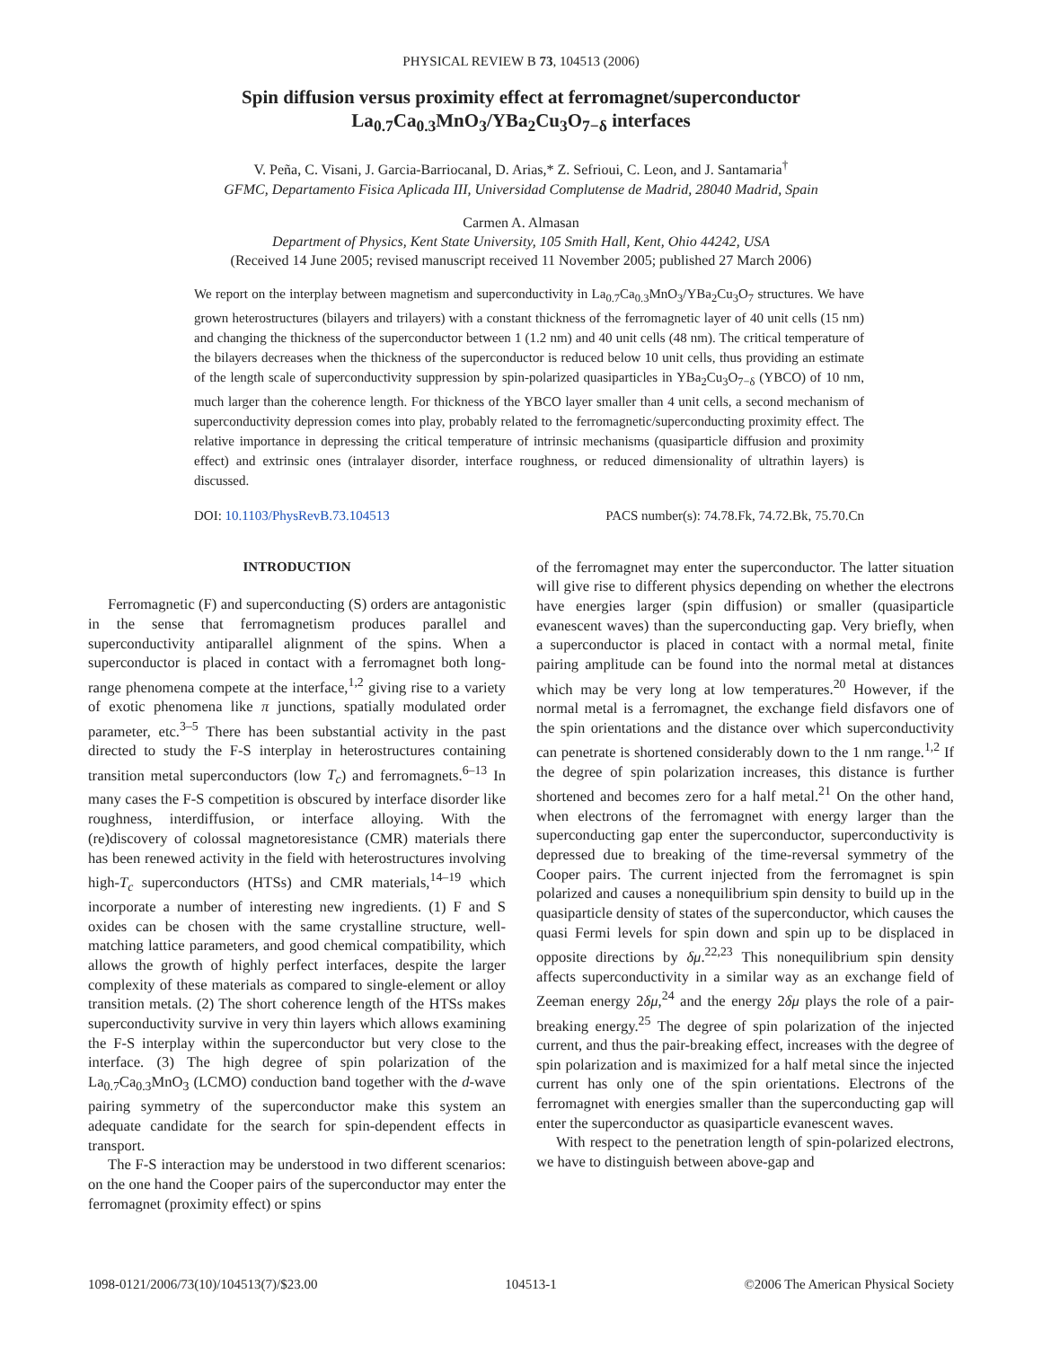PHYSICAL REVIEW B 73, 104513 (2006)
Spin diffusion versus proximity effect at ferromagnet/superconductor
La<sub>0.7</sub>Ca<sub>0.3</sub>MnO<sub>3</sub>/YBa<sub>2</sub>Cu<sub>3</sub>O<sub>7−δ</sub> interfaces
V. Peña, C. Visani, J. Garcia-Barriocanal, D. Arias,* Z. Sefrioui, C. Leon, and J. Santamaria<sup>†</sup>
GFMC, Departamento Fisica Aplicada III, Universidad Complutense de Madrid, 28040 Madrid, Spain
Carmen A. Almasan
Department of Physics, Kent State University, 105 Smith Hall, Kent, Ohio 44242, USA
(Received 14 June 2005; revised manuscript received 11 November 2005; published 27 March 2006)
We report on the interplay between magnetism and superconductivity in La<sub>0.7</sub>Ca<sub>0.3</sub>MnO<sub>3</sub>/YBa<sub>2</sub>Cu<sub>3</sub>O<sub>7</sub> structures. We have grown heterostructures (bilayers and trilayers) with a constant thickness of the ferromagnetic layer of 40 unit cells (15 nm) and changing the thickness of the superconductor between 1 (1.2 nm) and 40 unit cells (48 nm). The critical temperature of the bilayers decreases when the thickness of the superconductor is reduced below 10 unit cells, thus providing an estimate of the length scale of superconductivity suppression by spin-polarized quasiparticles in YBa<sub>2</sub>Cu<sub>3</sub>O<sub>7−δ</sub> (YBCO) of 10 nm, much larger than the coherence length. For thickness of the YBCO layer smaller than 4 unit cells, a second mechanism of superconductivity depression comes into play, probably related to the ferromagnetic/superconducting proximity effect. The relative importance in depressing the critical temperature of intrinsic mechanisms (quasiparticle diffusion and proximity effect) and extrinsic ones (intralayer disorder, interface roughness, or reduced dimensionality of ultrathin layers) is discussed.
DOI: 10.1103/PhysRevB.73.104513 PACS number(s): 74.78.Fk, 74.72.Bk, 75.70.Cn
INTRODUCTION
Ferromagnetic (F) and superconducting (S) orders are antagonistic in the sense that ferromagnetism produces parallel and superconductivity antiparallel alignment of the spins. When a superconductor is placed in contact with a ferromagnet both long-range phenomena compete at the interface,<sup>1,2</sup> giving rise to a variety of exotic phenomena like π junctions, spatially modulated order parameter, etc.<sup>3–5</sup> There has been substantial activity in the past directed to study the F-S interplay in heterostructures containing transition metal superconductors (low T<sub>c</sub>) and ferromagnets.<sup>6–13</sup> In many cases the F-S competition is obscured by interface disorder like roughness, interdiffusion, or interface alloying. With the (re)discovery of colossal magnetoresistance (CMR) materials there has been renewed activity in the field with heterostructures involving high-T<sub>c</sub> superconductors (HTSs) and CMR materials,<sup>14–19</sup> which incorporate a number of interesting new ingredients. (1) F and S oxides can be chosen with the same crystalline structure, well-matching lattice parameters, and good chemical compatibility, which allows the growth of highly perfect interfaces, despite the larger complexity of these materials as compared to single-element or alloy transition metals. (2) The short coherence length of the HTSs makes superconductivity survive in very thin layers which allows examining the F-S interplay within the superconductor but very close to the interface. (3) The high degree of spin polarization of the La<sub>0.7</sub>Ca<sub>0.3</sub>MnO<sub>3</sub> (LCMO) conduction band together with the d-wave pairing symmetry of the superconductor make this system an adequate candidate for the search for spin-dependent effects in transport.
The F-S interaction may be understood in two different scenarios: on the one hand the Cooper pairs of the superconductor may enter the ferromagnet (proximity effect) or spins
of the ferromagnet may enter the superconductor. The latter situation will give rise to different physics depending on whether the electrons have energies larger (spin diffusion) or smaller (quasiparticle evanescent waves) than the superconducting gap. Very briefly, when a superconductor is placed in contact with a normal metal, finite pairing amplitude can be found into the normal metal at distances which may be very long at low temperatures.<sup>20</sup> However, if the normal metal is a ferromagnet, the exchange field disfavors one of the spin orientations and the distance over which superconductivity can penetrate is shortened considerably down to the 1 nm range.<sup>1,2</sup> If the degree of spin polarization increases, this distance is further shortened and becomes zero for a half metal.<sup>21</sup> On the other hand, when electrons of the ferromagnet with energy larger than the superconducting gap enter the superconductor, superconductivity is depressed due to breaking of the time-reversal symmetry of the Cooper pairs. The current injected from the ferromagnet is spin polarized and causes a nonequilibrium spin density to build up in the quasiparticle density of states of the superconductor, which causes the quasi Fermi levels for spin down and spin up to be displaced in opposite directions by δμ.<sup>22,23</sup> This nonequilibrium spin density affects superconductivity in a similar way as an exchange field of Zeeman energy 2δμ,<sup>24</sup> and the energy 2δμ plays the role of a pair-breaking energy.<sup>25</sup> The degree of spin polarization of the injected current, and thus the pair-breaking effect, increases with the degree of spin polarization and is maximized for a half metal since the injected current has only one of the spin orientations. Electrons of the ferromagnet with energies smaller than the superconducting gap will enter the superconductor as quasiparticle evanescent waves.
With respect to the penetration length of spin-polarized electrons, we have to distinguish between above-gap and
1098-0121/2006/73(10)/104513(7)/$23.00 104513-1 ©2006 The American Physical Society